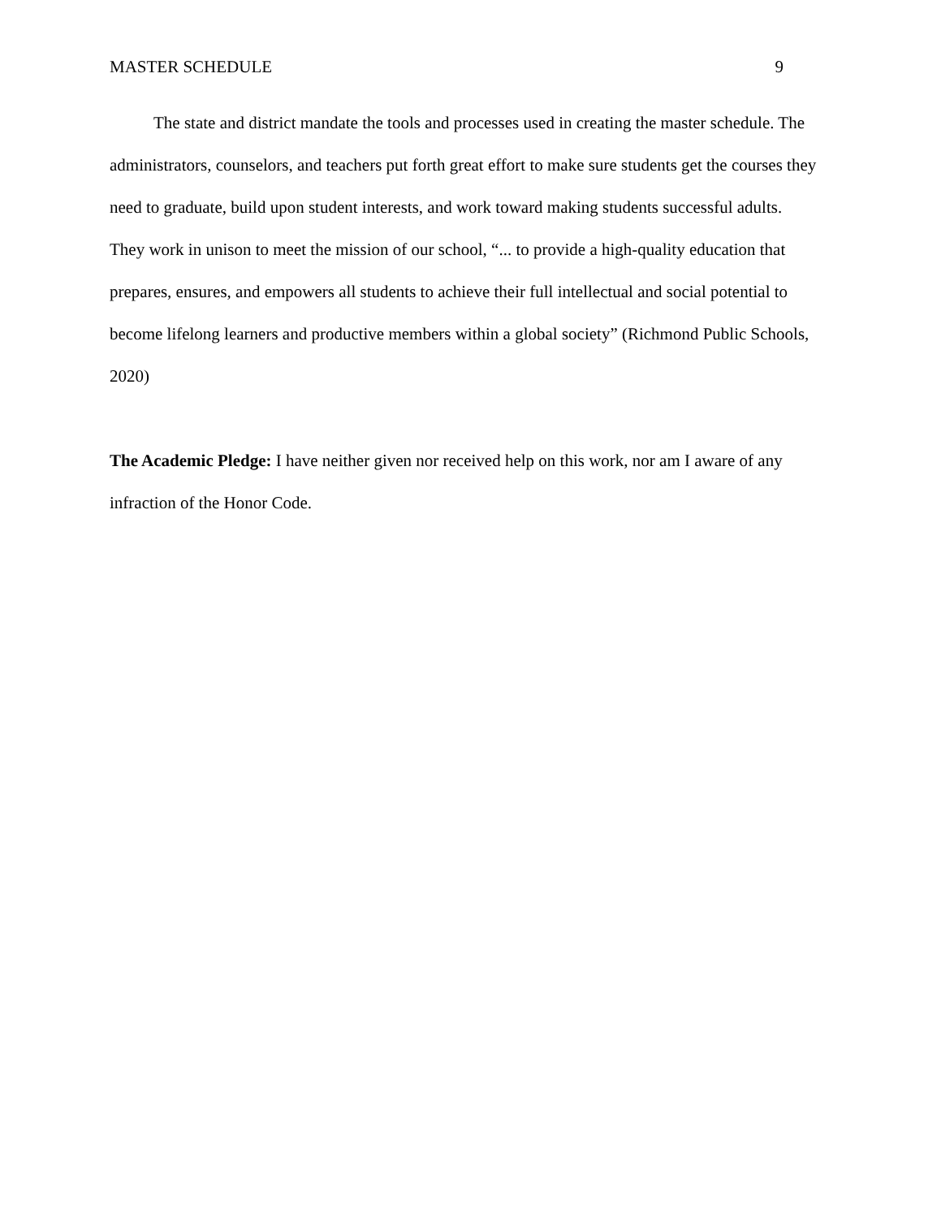MASTER SCHEDULE 9
The state and district mandate the tools and processes used in creating the master schedule. The administrators, counselors, and teachers put forth great effort to make sure students get the courses they need to graduate, build upon student interests, and work toward making students successful adults. They work in unison to meet the mission of our school, “... to provide a high-quality education that prepares, ensures, and empowers all students to achieve their full intellectual and social potential to become lifelong learners and productive members within a global society” (Richmond Public Schools, 2020)
The Academic Pledge: I have neither given nor received help on this work, nor am I aware of any infraction of the Honor Code.